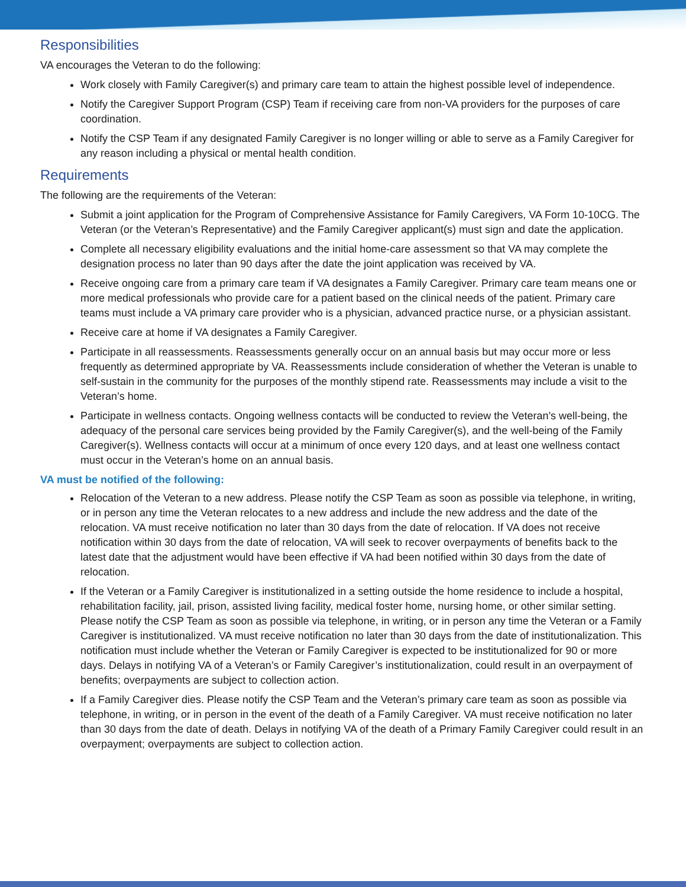Responsibilities
VA encourages the Veteran to do the following:
Work closely with Family Caregiver(s) and primary care team to attain the highest possible level of independence.
Notify the Caregiver Support Program (CSP) Team if receiving care from non-VA providers for the purposes of care coordination.
Notify the CSP Team if any designated Family Caregiver is no longer willing or able to serve as a Family Caregiver for any reason including a physical or mental health condition.
Requirements
The following are the requirements of the Veteran:
Submit a joint application for the Program of Comprehensive Assistance for Family Caregivers, VA Form 10-10CG. The Veteran (or the Veteran’s Representative) and the Family Caregiver applicant(s) must sign and date the application.
Complete all necessary eligibility evaluations and the initial home-care assessment so that VA may complete the designation process no later than 90 days after the date the joint application was received by VA.
Receive ongoing care from a primary care team if VA designates a Family Caregiver. Primary care team means one or more medical professionals who provide care for a patient based on the clinical needs of the patient. Primary care teams must include a VA primary care provider who is a physician, advanced practice nurse, or a physician assistant.
Receive care at home if VA designates a Family Caregiver.
Participate in all reassessments. Reassessments generally occur on an annual basis but may occur more or less frequently as determined appropriate by VA. Reassessments include consideration of whether the Veteran is unable to self-sustain in the community for the purposes of the monthly stipend rate. Reassessments may include a visit to the Veteran’s home.
Participate in wellness contacts. Ongoing wellness contacts will be conducted to review the Veteran’s well-being, the adequacy of the personal care services being provided by the Family Caregiver(s), and the well-being of the Family Caregiver(s). Wellness contacts will occur at a minimum of once every 120 days, and at least one wellness contact must occur in the Veteran’s home on an annual basis.
VA must be notified of the following:
Relocation of the Veteran to a new address. Please notify the CSP Team as soon as possible via telephone, in writing, or in person any time the Veteran relocates to a new address and include the new address and the date of the relocation. VA must receive notification no later than 30 days from the date of relocation. If VA does not receive notification within 30 days from the date of relocation, VA will seek to recover overpayments of benefits back to the latest date that the adjustment would have been effective if VA had been notified within 30 days from the date of relocation.
If the Veteran or a Family Caregiver is institutionalized in a setting outside the home residence to include a hospital, rehabilitation facility, jail, prison, assisted living facility, medical foster home, nursing home, or other similar setting. Please notify the CSP Team as soon as possible via telephone, in writing, or in person any time the Veteran or a Family Caregiver is institutionalized. VA must receive notification no later than 30 days from the date of institutionalization. This notification must include whether the Veteran or Family Caregiver is expected to be institutionalized for 90 or more days. Delays in notifying VA of a Veteran’s or Family Caregiver’s institutionalization, could result in an overpayment of benefits; overpayments are subject to collection action.
If a Family Caregiver dies. Please notify the CSP Team and the Veteran’s primary care team as soon as possible via telephone, in writing, or in person in the event of the death of a Family Caregiver. VA must receive notification no later than 30 days from the date of death. Delays in notifying VA of the death of a Primary Family Caregiver could result in an overpayment; overpayments are subject to collection action.